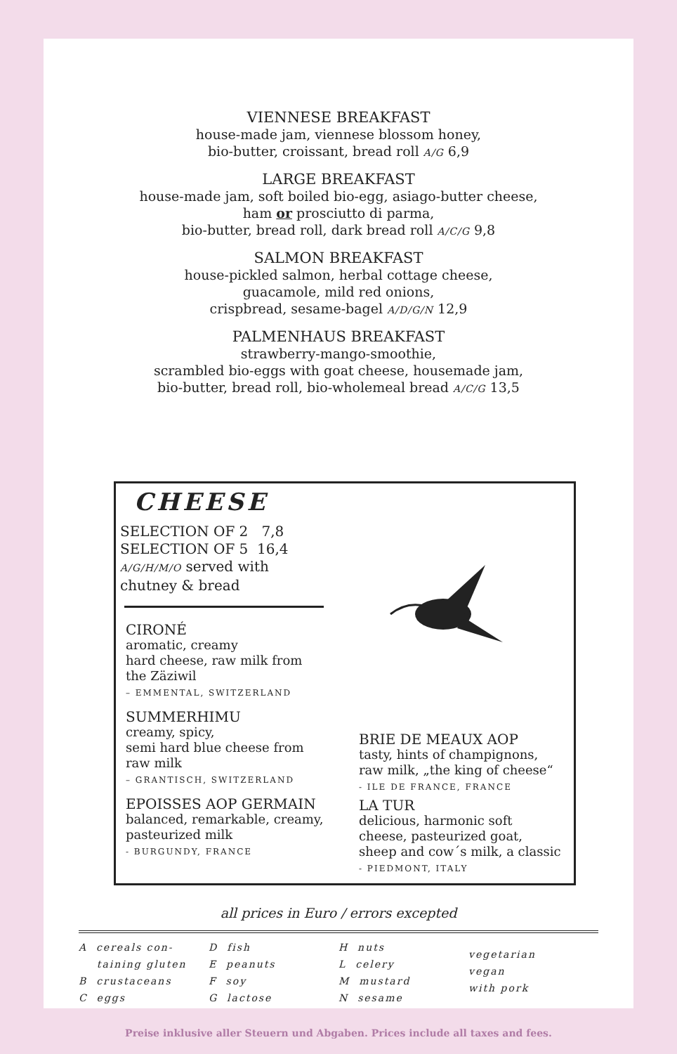VIENNESE BREAKFAST
house-made jam, viennese blossom honey,
bio-butter, croissant, bread roll A/G 6,9
LARGE BREAKFAST
house-made jam, soft boiled bio-egg, asiago-butter cheese,
ham or prosciutto di parma,
bio-butter, bread roll, dark bread roll A/C/G 9,8
SALMON BREAKFAST
house-pickled salmon, herbal cottage cheese,
guacamole, mild red onions,
crispbread, sesame-bagel A/D/G/N 12,9
PALMENHAUS BREAKFAST
strawberry-mango-smoothie,
scrambled bio-eggs with goat cheese, housemade jam,
bio-butter, bread roll, bio-wholemeal bread A/C/G 13,5
CHEESE
SELECTION OF 2 7,8
SELECTION OF 5 16,4
A/G/H/M/O served with
chutney & bread
CIRONÉ
aromatic, creamy
hard cheese, raw milk from the Zäziwil
– EMMENTAL, SWITZERLAND
SUMMERHIMU
creamy, spicy,
semi hard blue cheese from raw milk
– GRANTISCH, SWITZERLAND
EPOISSES AOP GERMAIN
balanced, remarkable, creamy, pasteurized milk
- BURGUNDY, FRANCE
BRIE DE MEAUX AOP
tasty, hints of champignons, raw milk, „the king of cheese“
- ILE DE FRANCE, FRANCE
LA TUR
delicious, harmonic soft cheese, pasteurized goat, sheep and cow´s milk, a classic
- PIEDMONT, ITALY
all prices in Euro / errors excepted
A cereals con-
taining gluten
B crustaceans
C eggs
D fish
E peanuts
F soy
G lactose
H nuts
L celery
M mustard
N sesame
vegetarian
vegan
with pork
Preise inklusive aller Steuern und Abgaben. Prices include all taxes and fees.